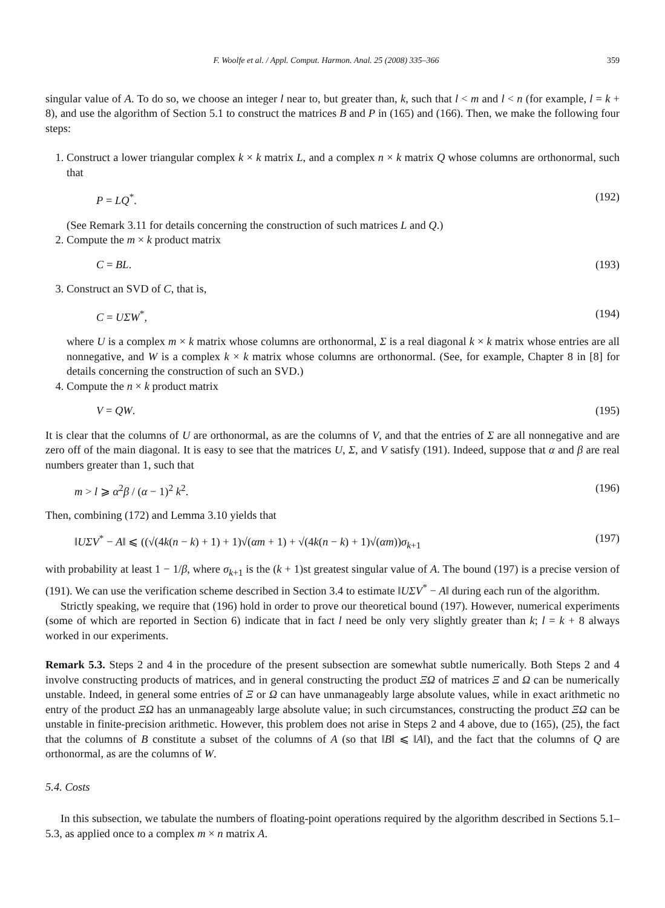F. Woolfe et al. / Appl. Comput. Harmon. Anal. 25 (2008) 335–366 359
singular value of A. To do so, we choose an integer l near to, but greater than, k, such that l < m and l < n (for example, l = k + 8), and use the algorithm of Section 5.1 to construct the matrices B and P in (165) and (166). Then, we make the following four steps:
1. Construct a lower triangular complex k × k matrix L, and a complex n × k matrix Q whose columns are orthonormal, such that
P = LQ<sup>*</sup>. (192)
(See Remark 3.11 for details concerning the construction of such matrices L and Q.)
2. Compute the m × k product matrix
C = BL. (193)
3. Construct an SVD of C, that is,
C = UΣW<sup>*</sup>, (194)
where U is a complex m × k matrix whose columns are orthonormal, Σ is a real diagonal k × k matrix whose entries are all nonnegative, and W is a complex k × k matrix whose columns are orthonormal. (See, for example, Chapter 8 in [8] for details concerning the construction of such an SVD.)
4. Compute the n × k product matrix
V = QW. (195)
It is clear that the columns of U are orthonormal, as are the columns of V, and that the entries of Σ are all nonnegative and are zero off of the main diagonal. It is easy to see that the matrices U, Σ, and V satisfy (191). Indeed, suppose that α and β are real numbers greater than 1, such that
m > l ⩾ α<sup>2</sup>β / (α − 1)<sup>2</sup> k<sup>2</sup>. (196)
Then, combining (172) and Lemma 3.10 yields that
‖UΣV<sup>*</sup> − A‖ ⩽ ((√(4k(n − k) + 1) + 1)√(αm + 1) + √(4k(n − k) + 1)√(αm))σ<sub>k+1</sub> (197)
with probability at least 1 − 1/β, where σ<sub>k+1</sub> is the (k + 1)st greatest singular value of A. The bound (197) is a precise version of (191). We can use the verification scheme described in Section 3.4 to estimate ‖UΣV<sup>*</sup> − A‖ during each run of the algorithm.
Strictly speaking, we require that (196) hold in order to prove our theoretical bound (197). However, numerical experiments (some of which are reported in Section 6) indicate that in fact l need be only very slightly greater than k; l = k + 8 always worked in our experiments.
Remark 5.3. Steps 2 and 4 in the procedure of the present subsection are somewhat subtle numerically. Both Steps 2 and 4 involve constructing products of matrices, and in general constructing the product ΞΩ of matrices Ξ and Ω can be numerically unstable. Indeed, in general some entries of Ξ or Ω can have unmanageably large absolute values, while in exact arithmetic no entry of the product ΞΩ has an unmanageably large absolute value; in such circumstances, constructing the product ΞΩ can be unstable in finite-precision arithmetic. However, this problem does not arise in Steps 2 and 4 above, due to (165), (25), the fact that the columns of B constitute a subset of the columns of A (so that ‖B‖ ⩽ ‖A‖), and the fact that the columns of Q are orthonormal, as are the columns of W.
5.4. Costs
In this subsection, we tabulate the numbers of floating-point operations required by the algorithm described in Sections 5.1–5.3, as applied once to a complex m × n matrix A.